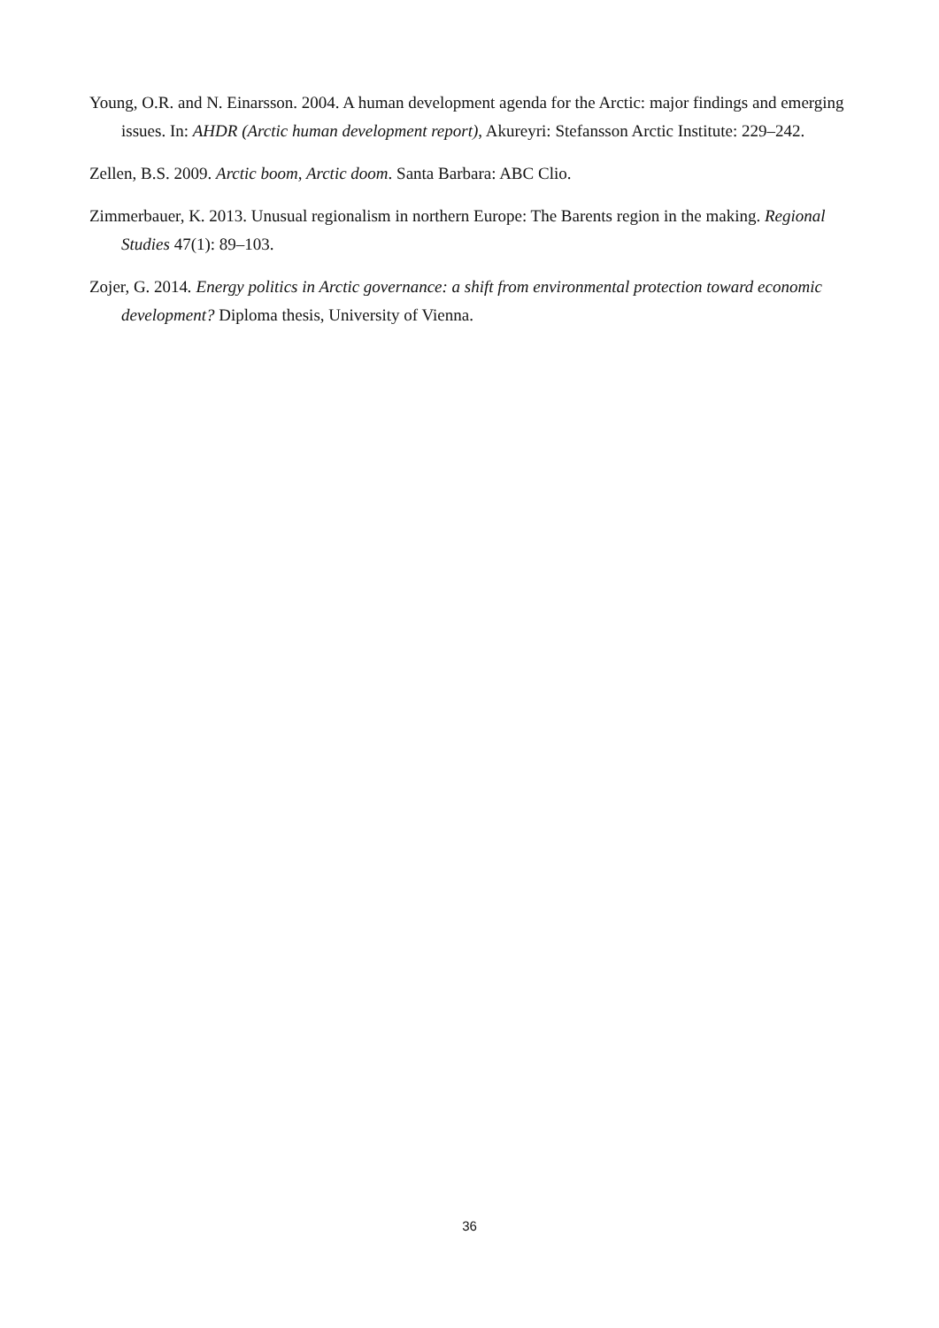Young, O.R. and N. Einarsson. 2004. A human development agenda for the Arctic: major findings and emerging issues. In: AHDR (Arctic human development report), Akureyri: Stefansson Arctic Institute: 229–242.
Zellen, B.S. 2009. Arctic boom, Arctic doom. Santa Barbara: ABC Clio.
Zimmerbauer, K. 2013. Unusual regionalism in northern Europe: The Barents region in the making. Regional Studies 47(1): 89–103.
Zojer, G. 2014. Energy politics in Arctic governance: a shift from environmental protection toward economic development? Diploma thesis, University of Vienna.
36